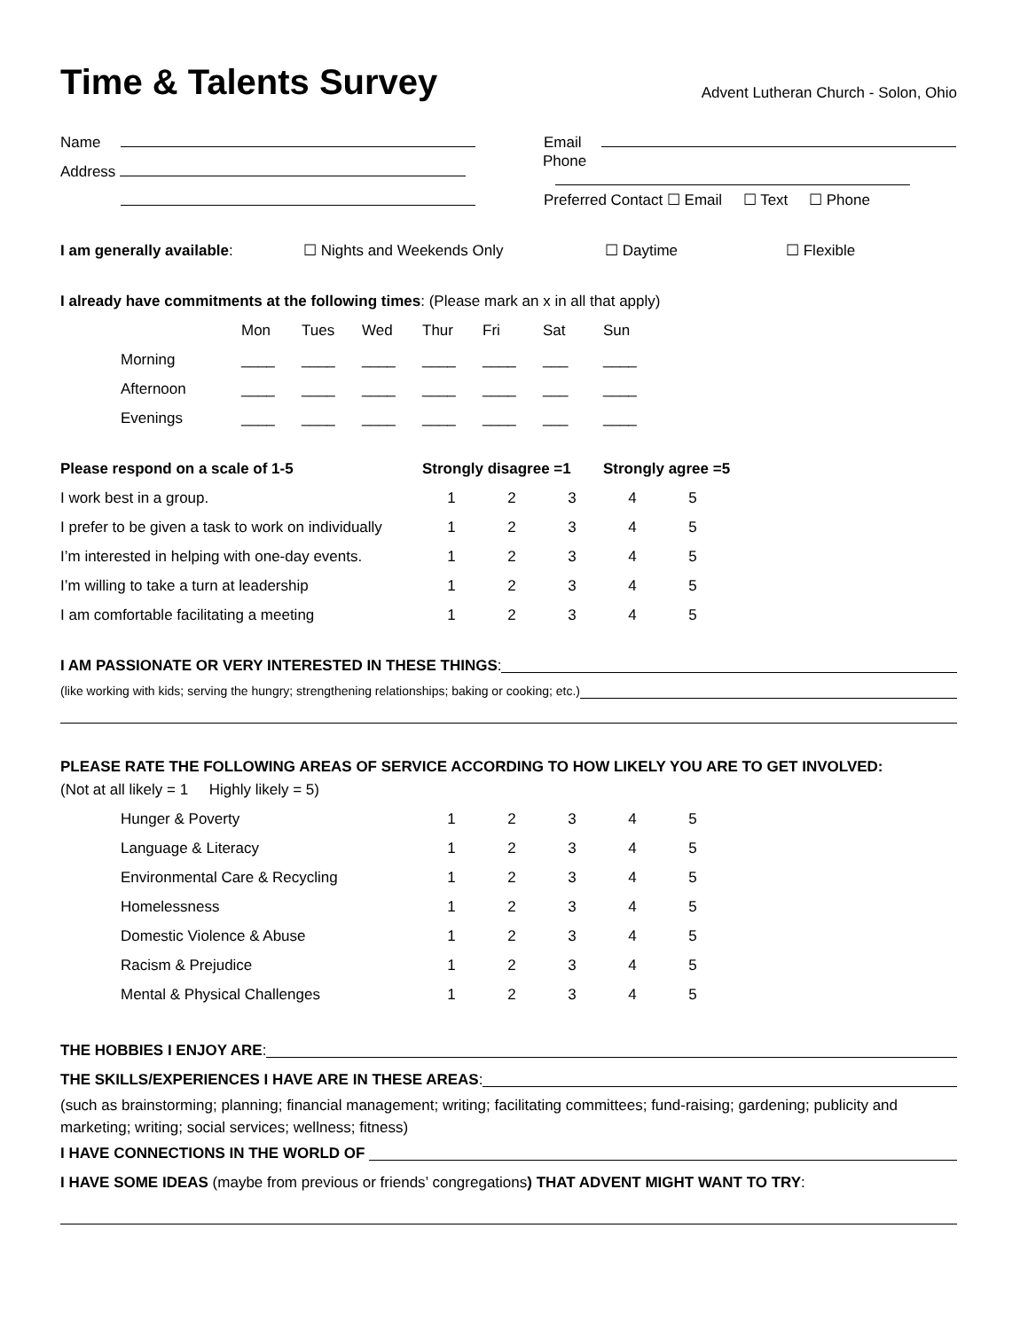Time & Talents Survey
Advent Lutheran Church - Solon, Ohio
Name Email
Address Phone
Preferred Contact ☐ Email ☐ Text ☐ Phone
I am generally available: ☐ Nights and Weekends Only ☐ Daytime ☐ Flexible
I already have commitments at the following times: (Please mark an x in all that apply)
| | Mon | Tues | Wed | Thur | Fri | Sat | Sun |
| --- | --- | --- | --- | --- | --- | --- | --- |
| Morning | ____ | ____ | ____ | ____ | ____ | ___ | ____ |
| Afternoon | ____ | ____ | ____ | ____ | ____ | ___ | ____ |
| Evenings | ____ | ____ | ____ | ____ | ____ | ___ | ____ |
| Please respond on a scale of 1-5 | Strongly disagree =1 | | | Strongly agree =5 | |
| --- | --- | --- | --- | --- | --- |
| I work best in a group. | 1 | 2 | 3 | 4 | 5 |
| I prefer to be given a task to work on individually | 1 | 2 | 3 | 4 | 5 |
| I’m interested in helping with one-day events. | 1 | 2 | 3 | 4 | 5 |
| I’m willing to take a turn at leadership | 1 | 2 | 3 | 4 | 5 |
| I am comfortable facilitating a meeting | 1 | 2 | 3 | 4 | 5 |
I AM PASSIONATE OR VERY INTERESTED IN THESE THINGS:
(like working with kids; serving the hungry; strengthening relationships; baking or cooking; etc.)
PLEASE RATE THE FOLLOWING AREAS OF SERVICE ACCORDING TO HOW LIKELY YOU ARE TO GET INVOLVED:
(Not at all likely = 1 Highly likely = 5)
| | Hunger & Poverty | 1 | 2 | 3 | 4 | 5 |
| | Language & Literacy | 1 | 2 | 3 | 4 | 5 |
| | Environmental Care & Recycling | 1 | 2 | 3 | 4 | 5 |
| | Homelessness | 1 | 2 | 3 | 4 | 5 |
| | Domestic Violence & Abuse | 1 | 2 | 3 | 4 | 5 |
| | Racism & Prejudice | 1 | 2 | 3 | 4 | 5 |
| | Mental & Physical Challenges | 1 | 2 | 3 | 4 | 5 |
THE HOBBIES I ENJOY ARE:
THE SKILLS/EXPERIENCES I HAVE ARE IN THESE AREAS:
(such as brainstorming; planning; financial management; writing; facilitating committees; fund-raising; gardening; publicity and marketing; writing; social services; wellness; fitness)
I HAVE CONNECTIONS IN THE WORLD OF
I HAVE SOME IDEAS (maybe from previous or friends’ congregations) THAT ADVENT MIGHT WANT TO TRY: